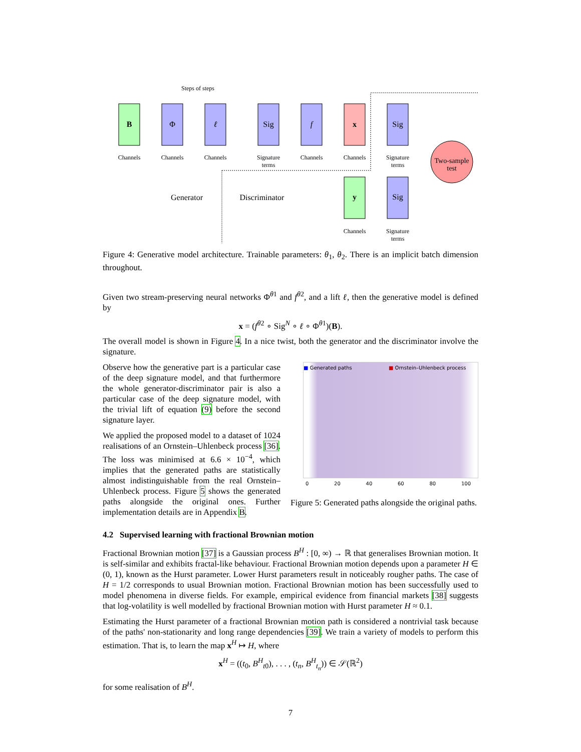B
Φ
ℓ
Sig
f
x
Sig
y
Sig
Two-sample
test
Generator
Discriminator
Channels
Channels
Channels
Signature
terms
Channels
Channels
Signature
terms
Channels
Signature
terms
Steps of steps
Figure 4: Generative model architecture. Trainable parameters: θ<sub>1</sub>, θ<sub>2</sub>. There is an implicit batch dimension throughout.
Given two stream-preserving neural networks Φ<sup>θ1</sup> and f<sup>θ2</sup>, and a lift ℓ, then the generative model is defined by
x = (f<sup>θ2</sup> ∘ Sig<sup>N</sup> ∘ ℓ ∘ Φ<sup>θ1</sup>)(B).
The overall model is shown in Figure 4. In a nice twist, both the generator and the discriminator involve the signature.
Observe how the generative part is a particular case of the deep signature model, and that furthermore the whole generator-discriminator pair is also a particular case of the deep signature model, with the trivial lift of equation (9) before the second signature layer.
We applied the proposed model to a dataset of 1024 realisations of an Ornstein–Uhlenbeck process [36]. The loss was minimised at 6.6 × 10<sup>−4</sup>, which implies that the generated paths are statistically almost indistinguishable from the real Ornstein–Uhlenbeck process. Figure 5 shows the generated paths alongside the original ones. Further implementation details are in Appendix B.
■ Generated paths ■ Ornstein–Uhlenbeck process
0 20 40 60 80 100
Figure 5: Generated paths alongside the original paths.
4.2 Supervised learning with fractional Brownian motion
Fractional Brownian motion [37] is a Gaussian process B<sup>H</sup> : [0, ∞) → ℝ that generalises Brownian motion. It is self-similar and exhibits fractal-like behaviour. Fractional Brownian motion depends upon a parameter H ∈ (0, 1), known as the Hurst parameter. Lower Hurst parameters result in noticeably rougher paths. The case of H = 1/2 corresponds to usual Brownian motion. Fractional Brownian motion has been successfully used to model phenomena in diverse fields. For example, empirical evidence from financial markets [38] suggests that log-volatility is well modelled by fractional Brownian motion with Hurst parameter H ≈ 0.1.
Estimating the Hurst parameter of a fractional Brownian motion path is considered a nontrivial task because of the paths' non-stationarity and long range dependencies [39]. We train a variety of models to perform this estimation. That is, to learn the map x<sup>H</sup> ↦ H, where
x<sup>H</sup> = ((t<sub>0</sub>, B<sup>H</sup><sub>t0</sub>), . . . , (t<sub>n</sub>, B<sup>H</sup><sub>t<sub>n</sub></sub>)) ∈ 𝒮(ℝ<sup>2</sup>)
for some realisation of B<sup>H</sup>.
7